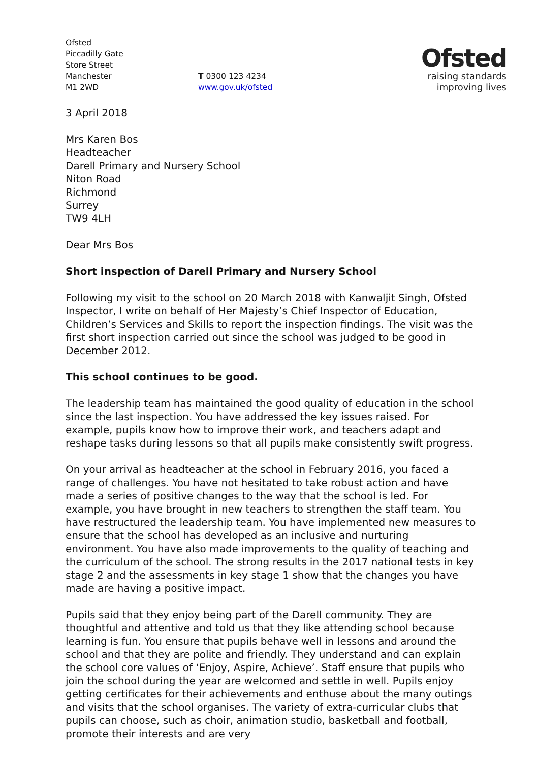Ofsted
Piccadilly Gate
Store Street
Manchester
M1 2WD
T 0300 123 4234
www.gov.uk/ofsted
Ofsted
raising standards
improving lives
3 April 2018
Mrs Karen Bos
Headteacher
Darell Primary and Nursery School
Niton Road
Richmond
Surrey
TW9 4LH
Dear Mrs Bos
Short inspection of Darell Primary and Nursery School
Following my visit to the school on 20 March 2018 with Kanwaljit Singh, Ofsted Inspector, I write on behalf of Her Majesty’s Chief Inspector of Education, Children’s Services and Skills to report the inspection findings. The visit was the first short inspection carried out since the school was judged to be good in December 2012.
This school continues to be good.
The leadership team has maintained the good quality of education in the school since the last inspection. You have addressed the key issues raised. For example, pupils know how to improve their work, and teachers adapt and reshape tasks during lessons so that all pupils make consistently swift progress.
On your arrival as headteacher at the school in February 2016, you faced a range of challenges. You have not hesitated to take robust action and have made a series of positive changes to the way that the school is led. For example, you have brought in new teachers to strengthen the staff team. You have restructured the leadership team. You have implemented new measures to ensure that the school has developed as an inclusive and nurturing environment. You have also made improvements to the quality of teaching and the curriculum of the school. The strong results in the 2017 national tests in key stage 2 and the assessments in key stage 1 show that the changes you have made are having a positive impact.
Pupils said that they enjoy being part of the Darell community. They are thoughtful and attentive and told us that they like attending school because learning is fun. You ensure that pupils behave well in lessons and around the school and that they are polite and friendly. They understand and can explain the school core values of ‘Enjoy, Aspire, Achieve’. Staff ensure that pupils who join the school during the year are welcomed and settle in well. Pupils enjoy getting certificates for their achievements and enthuse about the many outings and visits that the school organises. The variety of extra-curricular clubs that pupils can choose, such as choir, animation studio, basketball and football, promote their interests and are very